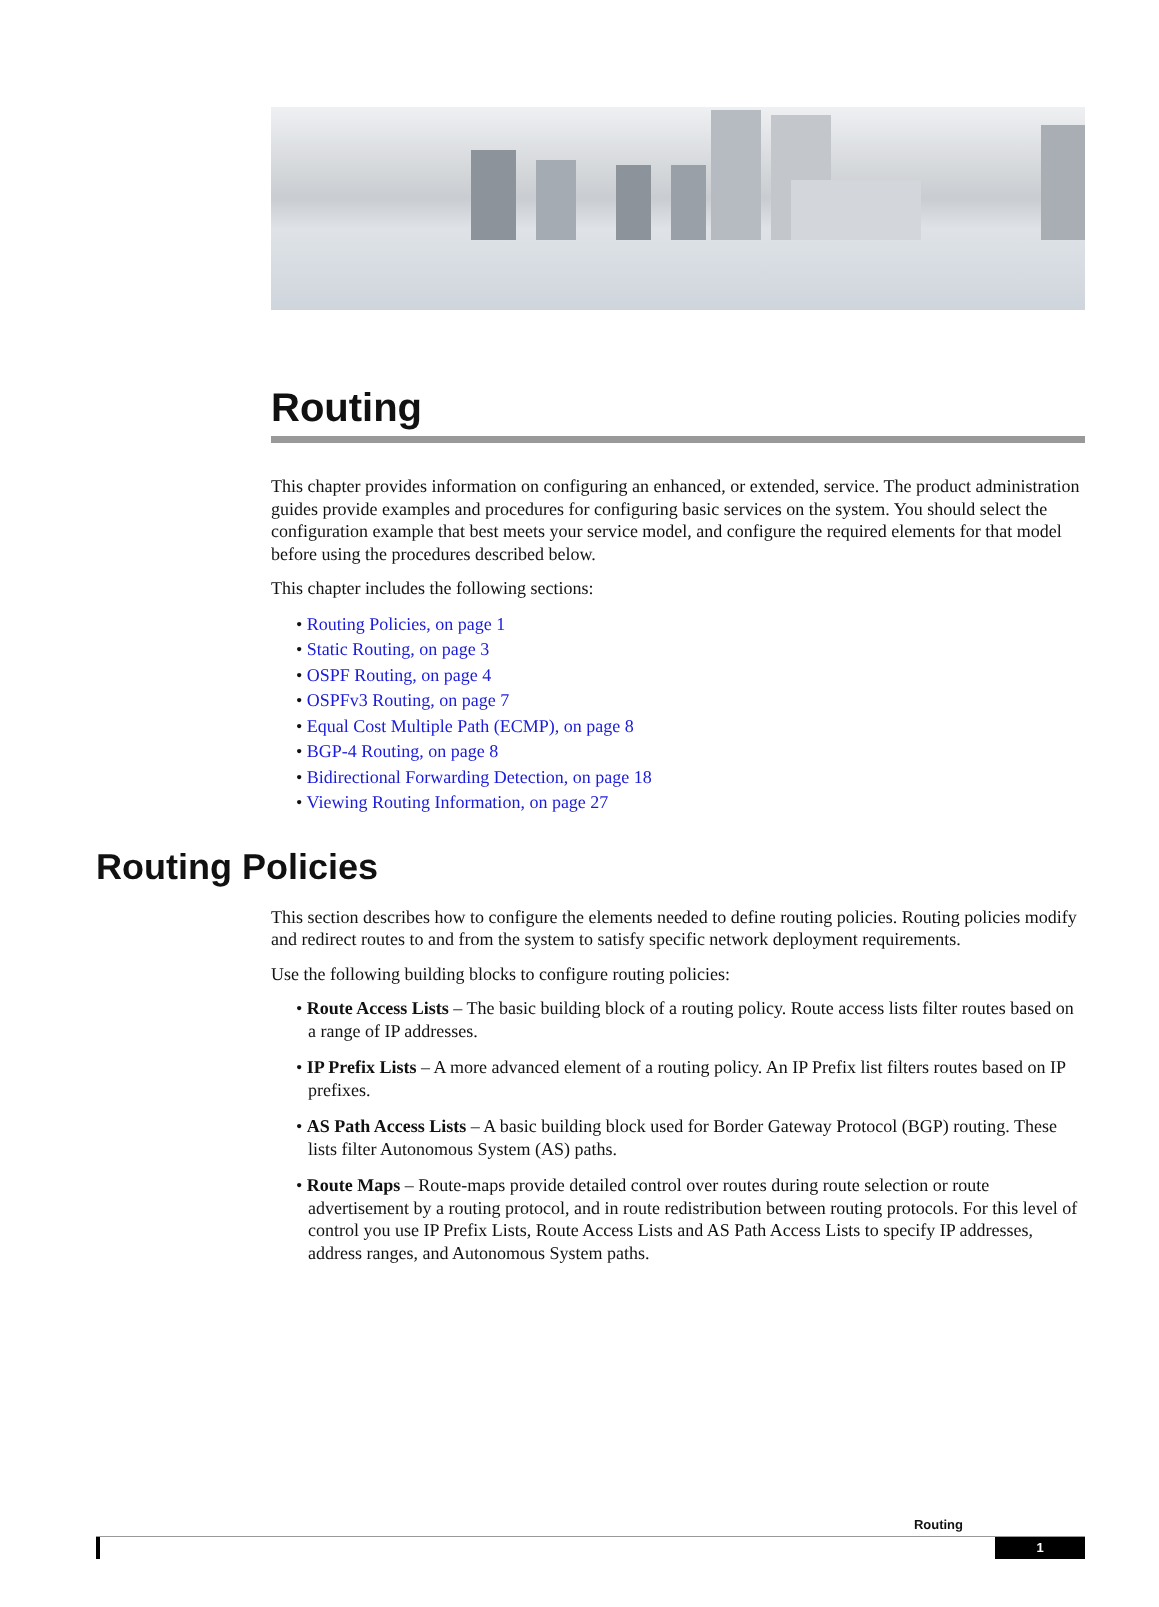Routing
This chapter provides information on configuring an enhanced, or extended, service. The product administration guides provide examples and procedures for configuring basic services on the system. You should select the configuration example that best meets your service model, and configure the required elements for that model before using the procedures described below.
This chapter includes the following sections:
• Routing Policies, on page 1
• Static Routing, on page 3
• OSPF Routing, on page 4
• OSPFv3 Routing, on page 7
• Equal Cost Multiple Path (ECMP), on page 8
• BGP-4 Routing, on page 8
• Bidirectional Forwarding Detection, on page 18
• Viewing Routing Information, on page 27
Routing Policies
This section describes how to configure the elements needed to define routing policies. Routing policies modify and redirect routes to and from the system to satisfy specific network deployment requirements.
Use the following building blocks to configure routing policies:
• Route Access Lists – The basic building block of a routing policy. Route access lists filter routes based on a range of IP addresses.
• IP Prefix Lists – A more advanced element of a routing policy. An IP Prefix list filters routes based on IP prefixes.
• AS Path Access Lists – A basic building block used for Border Gateway Protocol (BGP) routing. These lists filter Autonomous System (AS) paths.
• Route Maps – Route-maps provide detailed control over routes during route selection or route advertisement by a routing protocol, and in route redistribution between routing protocols. For this level of control you use IP Prefix Lists, Route Access Lists and AS Path Access Lists to specify IP addresses, address ranges, and Autonomous System paths.
Routing
1